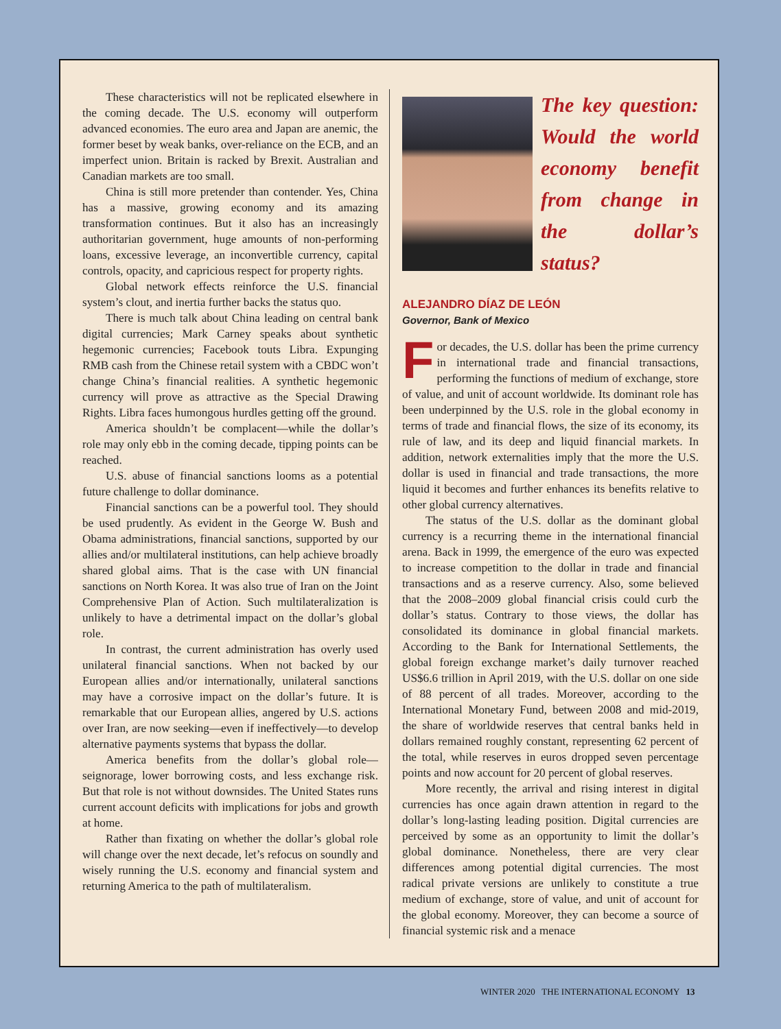These characteristics will not be replicated elsewhere in the coming decade. The U.S. economy will outperform advanced economies. The euro area and Japan are anemic, the former beset by weak banks, over-reliance on the ECB, and an imperfect union. Britain is racked by Brexit. Australian and Canadian markets are too small.
China is still more pretender than contender. Yes, China has a massive, growing economy and its amazing transformation continues. But it also has an increasingly authoritarian government, huge amounts of non-performing loans, excessive leverage, an inconvertible currency, capital controls, opacity, and capricious respect for property rights.
Global network effects reinforce the U.S. financial system’s clout, and inertia further backs the status quo.
There is much talk about China leading on central bank digital currencies; Mark Carney speaks about synthetic hegemonic currencies; Facebook touts Libra. Expunging RMB cash from the Chinese retail system with a CBDC won’t change China’s financial realities. A synthetic hegemonic currency will prove as attractive as the Special Drawing Rights. Libra faces humongous hurdles getting off the ground.
America shouldn’t be complacent—while the dollar’s role may only ebb in the coming decade, tipping points can be reached.
U.S. abuse of financial sanctions looms as a potential future challenge to dollar dominance.
Financial sanctions can be a powerful tool. They should be used prudently. As evident in the George W. Bush and Obama administrations, financial sanctions, supported by our allies and/or multilateral institutions, can help achieve broadly shared global aims. That is the case with UN financial sanctions on North Korea. It was also true of Iran on the Joint Comprehensive Plan of Action. Such multilateralization is unlikely to have a detrimental impact on the dollar’s global role.
In contrast, the current administration has overly used unilateral financial sanctions. When not backed by our European allies and/or internationally, unilateral sanctions may have a corrosive impact on the dollar’s future. It is remarkable that our European allies, angered by U.S. actions over Iran, are now seeking—even if ineffectively—to develop alternative payments systems that bypass the dollar.
America benefits from the dollar’s global role—seignorage, lower borrowing costs, and less exchange risk. But that role is not without downsides. The United States runs current account deficits with implications for jobs and growth at home.
Rather than fixating on whether the dollar’s global role will change over the next decade, let’s refocus on soundly and wisely running the U.S. economy and financial system and returning America to the path of multilateralism.
The key question: Would the world economy benefit from change in the dollar’s status?
ALEJANDRO DÍAZ DE LEÓN
Governor, Bank of Mexico
For decades, the U.S. dollar has been the prime currency in international trade and financial transactions, performing the functions of medium of exchange, store of value, and unit of account worldwide. Its dominant role has been underpinned by the U.S. role in the global economy in terms of trade and financial flows, the size of its economy, its rule of law, and its deep and liquid financial markets. In addition, network externalities imply that the more the U.S. dollar is used in financial and trade transactions, the more liquid it becomes and further enhances its benefits relative to other global currency alternatives.
The status of the U.S. dollar as the dominant global currency is a recurring theme in the international financial arena. Back in 1999, the emergence of the euro was expected to increase competition to the dollar in trade and financial transactions and as a reserve currency. Also, some believed that the 2008–2009 global financial crisis could curb the dollar’s status. Contrary to those views, the dollar has consolidated its dominance in global financial markets. According to the Bank for International Settlements, the global foreign exchange market’s daily turnover reached US$6.6 trillion in April 2019, with the U.S. dollar on one side of 88 percent of all trades. Moreover, according to the International Monetary Fund, between 2008 and mid-2019, the share of worldwide reserves that central banks held in dollars remained roughly constant, representing 62 percent of the total, while reserves in euros dropped seven percentage points and now account for 20 percent of global reserves.
More recently, the arrival and rising interest in digital currencies has once again drawn attention in regard to the dollar’s long-lasting leading position. Digital currencies are perceived by some as an opportunity to limit the dollar’s global dominance. Nonetheless, there are very clear differences among potential digital currencies. The most radical private versions are unlikely to constitute a true medium of exchange, store of value, and unit of account for the global economy. Moreover, they can become a source of financial systemic risk and a menace
WINTER 2020 THE INTERNATIONAL ECONOMY 13